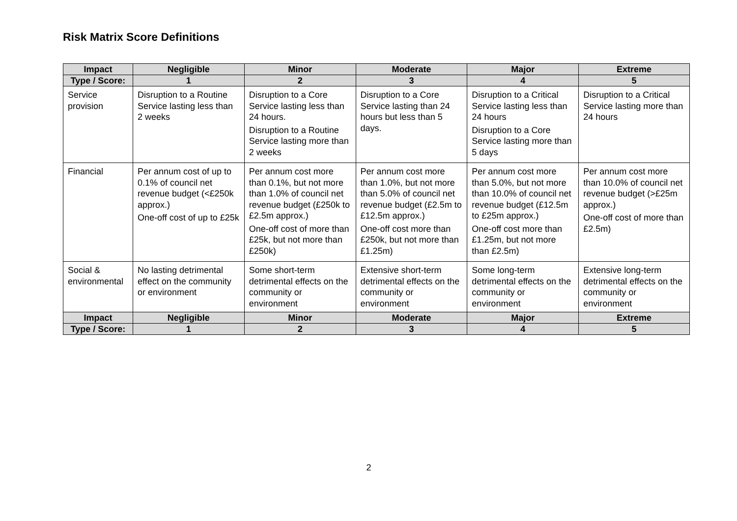Risk Matrix Score Definitions
| Impact | Negligible | Minor | Moderate | Major | Extreme |
| --- | --- | --- | --- | --- | --- |
| Type / Score: | 1 | 2 | 3 | 4 | 5 |
| Service provision | Disruption to a Routine Service lasting less than 2 weeks | Disruption to a Core Service lasting less than 24 hours. Disruption to a Routine Service lasting more than 2 weeks | Disruption to a Core Service lasting than 24 hours but less than 5 days. | Disruption to a Critical Service lasting less than 24 hours Disruption to a Core Service lasting more than 5 days | Disruption to a Critical Service lasting more than 24 hours |
| Financial | Per annum cost of up to 0.1% of council net revenue budget (<£250k approx.) One-off cost of up to £25k | Per annum cost more than 0.1%, but not more than 1.0% of council net revenue budget (£250k to £2.5m approx.) One-off cost of more than £25k, but not more than £250k) | Per annum cost more than 1.0%, but not more than 5.0% of council net revenue budget (£2.5m to £12.5m approx.) One-off cost more than £250k, but not more than £1.25m) | Per annum cost more than 5.0%, but not more than 10.0% of council net revenue budget (£12.5m to £25m approx.) One-off cost more than £1.25m, but not more than £2.5m) | Per annum cost more than 10.0% of council net revenue budget (>£25m approx.) One-off cost of more than £2.5m) |
| Social & environmental | No lasting detrimental effect on the community or environment | Some short-term detrimental effects on the community or environment | Extensive short-term detrimental effects on the community or environment | Some long-term detrimental effects on the community or environment | Extensive long-term detrimental effects on the community or environment |
| Impact | Negligible | Minor | Moderate | Major | Extreme |
| Type / Score: | 1 | 2 | 3 | 4 | 5 |
2